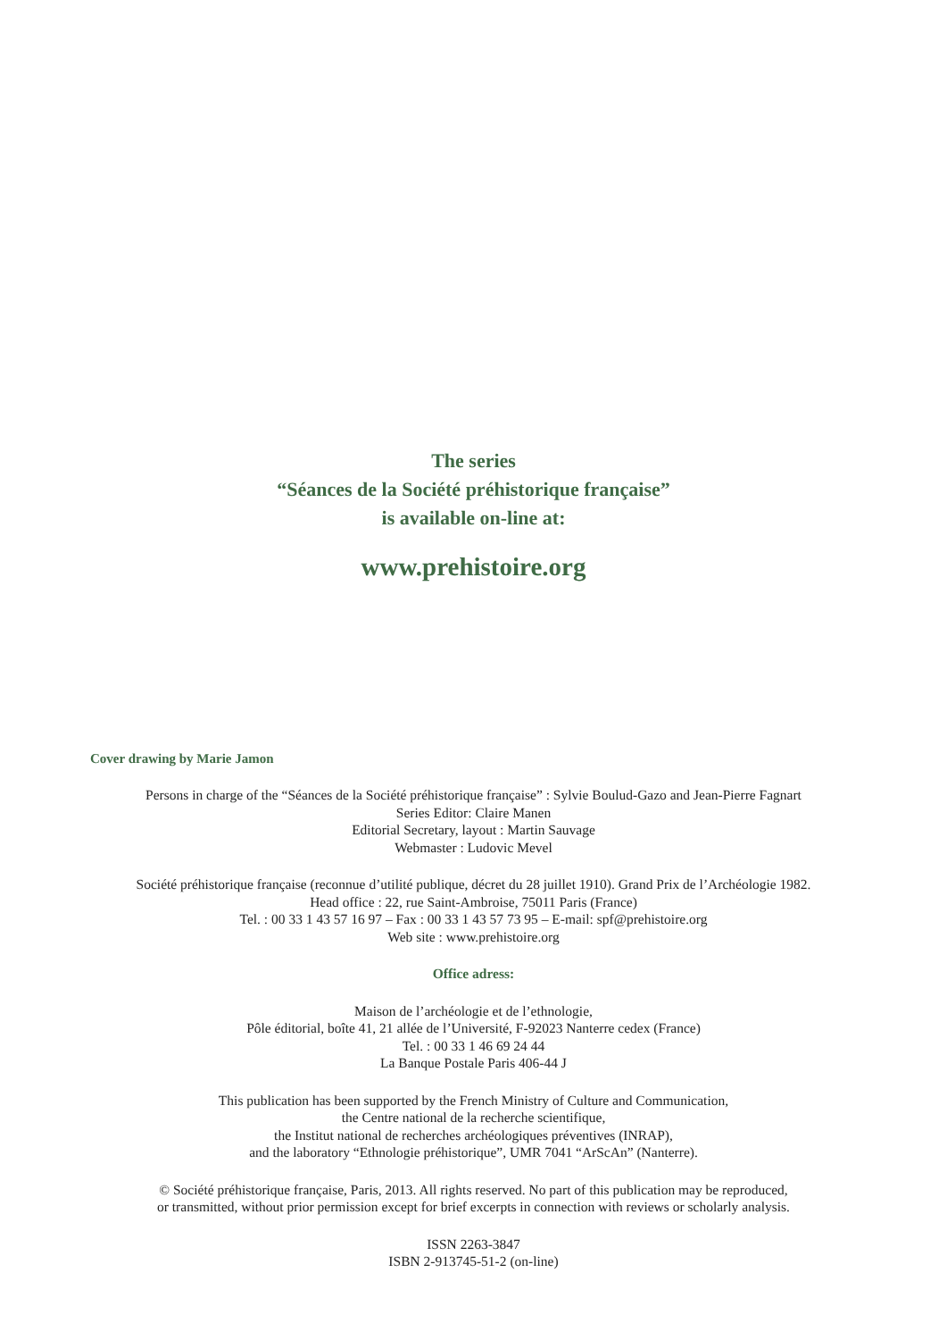The series
“Séances de la Société préhistorique française”
is available on-line at:
www.prehistoire.org
Cover drawing by Marie Jamon
Persons in charge of the “Séances de la Société préhistorique française” : Sylvie Boulud-Gazo and Jean-Pierre Fagnart
Series Editor: Claire Manen
Editorial Secretary, layout : Martin Sauvage
Webmaster : Ludovic Mevel
Société préhistorique française (reconnue d’utilité publique, décret du 28 juillet 1910). Grand Prix de l’Archéologie 1982.
Head office : 22, rue Saint-Ambroise, 75011 Paris (France)
Tel. : 00 33 1 43 57 16 97 – Fax : 00 33 1 43 57 73 95 – E-mail: spf@prehistoire.org
Web site : www.prehistoire.org
Office adress:
Maison de l’archéologie et de l’ethnologie,
Pôle éditorial, boîte 41, 21 allée de l’Université, F-92023 Nanterre cedex (France)
Tel. : 00 33 1 46 69 24 44
La Banque Postale Paris 406-44 J
This publication has been supported by the French Ministry of Culture and Communication,
the Centre national de la recherche scientifique,
the Institut national de recherches archéologiques préventives (INRAP),
and the laboratory “Ethnologie préhistorique”, UMR 7041 “ArScAn” (Nanterre).
© Société préhistorique française, Paris, 2013. All rights reserved. No part of this publication may be reproduced,
or transmitted, without prior permission except for brief excerpts in connection with reviews or scholarly analysis.
ISSN 2263-3847
ISBN 2-913745-51-2 (on-line)